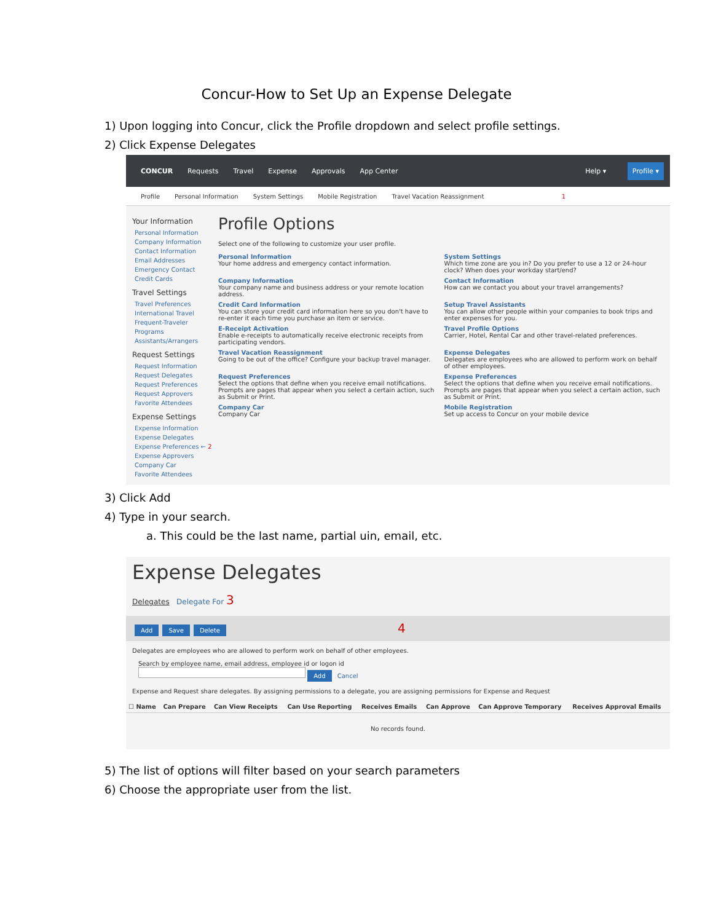Concur-How to Set Up an Expense Delegate
1) Upon logging into Concur, click the Profile dropdown and select profile settings.
2) Click Expense Delegates
CONCUR Requests Travel Expense Approvals App Center Help ▾ Profile ▾
Profile Personal Information System Settings Mobile Registration Travel Vacation Reassignment 1
Your Information
Personal Information
Company Information
Contact Information
Email Addresses
Emergency Contact
Credit Cards
Travel Settings
Travel Preferences
International Travel
Frequent-Traveler Programs
Assistants/Arrangers
Request Settings
Request Information
Request Delegates
Request Preferences
Request Approvers
Favorite Attendees
Expense Settings
Expense Information
Expense Delegates
Expense Preferences ← 2
Expense Approvers
Company Car
Favorite Attendees
Profile Options
Select one of the following to customize your user profile.
Personal Information
Your home address and emergency contact information.
System Settings
Which time zone are you in? Do you prefer to use a 12 or 24-hour clock? When does your workday start/end?
Company Information
Your company name and business address or your remote location address.
Contact Information
How can we contact you about your travel arrangements?
Credit Card Information
You can store your credit card information here so you don't have to re-enter it each time you purchase an item or service.
Setup Travel Assistants
You can allow other people within your companies to book trips and enter expenses for you.
E-Receipt Activation
Enable e-receipts to automatically receive electronic receipts from participating vendors.
Travel Profile Options
Carrier, Hotel, Rental Car and other travel-related preferences.
Travel Vacation Reassignment
Going to be out of the office? Configure your backup travel manager.
Expense Delegates
Delegates are employees who are allowed to perform work on behalf of other employees.
Request Preferences
Select the options that define when you receive email notifications. Prompts are pages that appear when you select a certain action, such as Submit or Print.
Expense Preferences
Select the options that define when you receive email notifications. Prompts are pages that appear when you select a certain action, such as Submit or Print.
Company Car
Company Car
Mobile Registration
Set up access to Concur on your mobile device
3) Click Add
4) Type in your search.
a. This could be the last name, partial uin, email, etc.
Expense Delegates
Delegates Delegate For 3
Add Save Delete 4
Delegates are employees who are allowed to perform work on behalf of other employees.
Search by employee name, email address, employee id or logon id
Add Cancel
Expense and Request share delegates. By assigning permissions to a delegate, you are assigning permissions for Expense and Request
| ☐ Name | Can Prepare | Can View Receipts | Can Use Reporting | Receives Emails | Can Approve | Can Approve Temporary | Receives Approval Emails |
| --- | --- | --- | --- | --- | --- | --- | --- |
| No records found. | | | | | | | |
5) The list of options will filter based on your search parameters
6) Choose the appropriate user from the list.